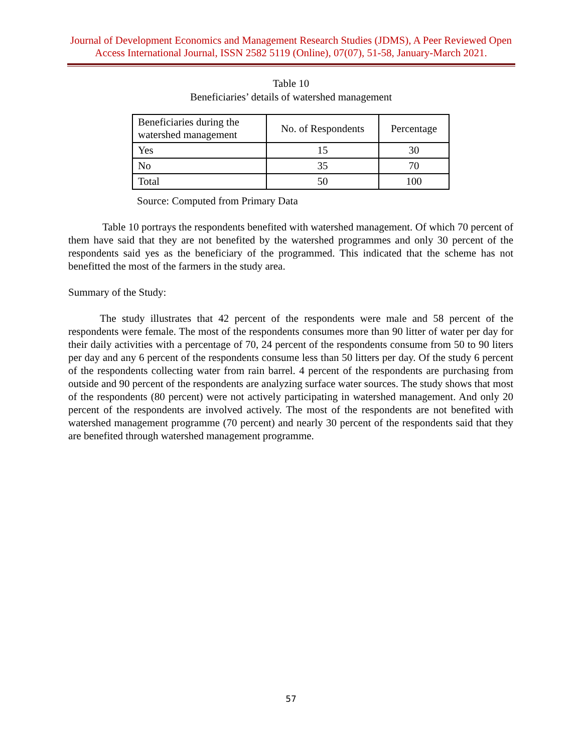Journal of Development Economics and Management Research Studies (JDMS), A Peer Reviewed Open Access International Journal, ISSN 2582 5119 (Online), 07(07), 51-58, January-March 2021.
Table 10
Beneficiaries’ details of watershed management
| Beneficiaries during the watershed management | No. of Respondents | Percentage |
| --- | --- | --- |
| Yes | 15 | 30 |
| No | 35 | 70 |
| Total | 50 | 100 |
Source: Computed from Primary Data
Table 10 portrays the respondents benefited with watershed management. Of which 70 percent of them have said that they are not benefited by the watershed programmes and only 30 percent of the respondents said yes as the beneficiary of the programmed. This indicated that the scheme has not benefitted the most of the farmers in the study area.
Summary of the Study:
The study illustrates that 42 percent of the respondents were male and 58 percent of the respondents were female. The most of the respondents consumes more than 90 litter of water per day for their daily activities with a percentage of 70, 24 percent of the respondents consume from 50 to 90 liters per day and any 6 percent of the respondents consume less than 50 litters per day. Of the study 6 percent of the respondents collecting water from rain barrel. 4 percent of the respondents are purchasing from outside and 90 percent of the respondents are analyzing surface water sources. The study shows that most of the respondents (80 percent) were not actively participating in watershed management. And only 20 percent of the respondents are involved actively. The most of the respondents are not benefited with watershed management programme (70 percent) and nearly 30 percent of the respondents said that they are benefited through watershed management programme.
57